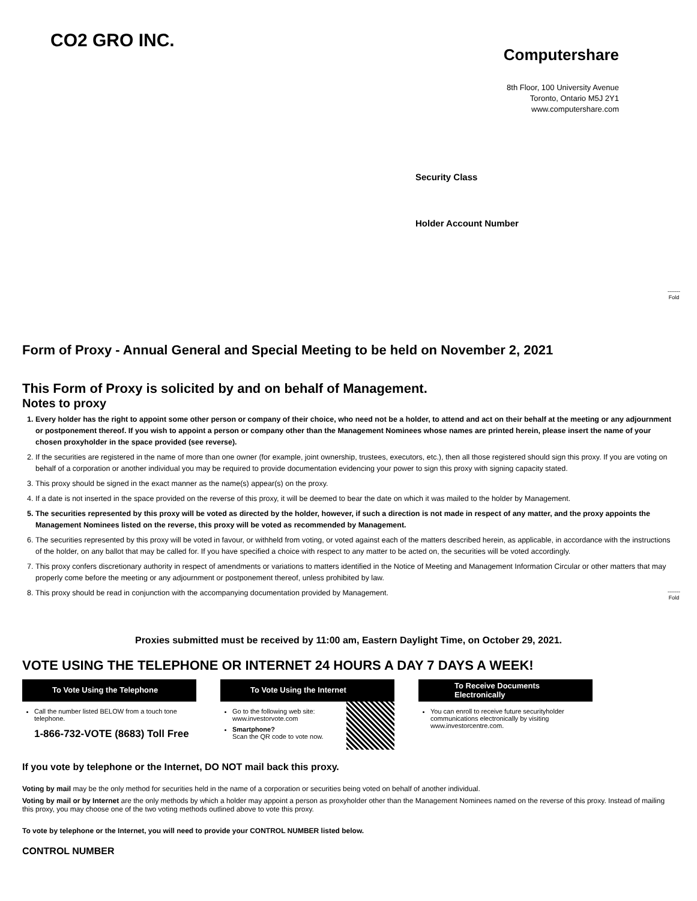CO2 GRO INC.
Computershare
8th Floor, 100 University Avenue
Toronto, Ontario M5J 2Y1
www.computershare.com
Security Class
Holder Account Number
-------
Fold
-------
Fold
Form of Proxy - Annual General and Special Meeting to be held on November 2, 2021
This Form of Proxy is solicited by and on behalf of Management.
Notes to proxy
1. Every holder has the right to appoint some other person or company of their choice, who need not be a holder, to attend and act on their behalf at the meeting or any adjournment or postponement thereof. If you wish to appoint a person or company other than the Management Nominees whose names are printed herein, please insert the name of your chosen proxyholder in the space provided (see reverse).
2. If the securities are registered in the name of more than one owner (for example, joint ownership, trustees, executors, etc.), then all those registered should sign this proxy. If you are voting on behalf of a corporation or another individual you may be required to provide documentation evidencing your power to sign this proxy with signing capacity stated.
3. This proxy should be signed in the exact manner as the name(s) appear(s) on the proxy.
4. If a date is not inserted in the space provided on the reverse of this proxy, it will be deemed to bear the date on which it was mailed to the holder by Management.
5. The securities represented by this proxy will be voted as directed by the holder, however, if such a direction is not made in respect of any matter, and the proxy appoints the Management Nominees listed on the reverse, this proxy will be voted as recommended by Management.
6. The securities represented by this proxy will be voted in favour, or withheld from voting, or voted against each of the matters described herein, as applicable, in accordance with the instructions of the holder, on any ballot that may be called for. If you have specified a choice with respect to any matter to be acted on, the securities will be voted accordingly.
7. This proxy confers discretionary authority in respect of amendments or variations to matters identified in the Notice of Meeting and Management Information Circular or other matters that may properly come before the meeting or any adjournment or postponement thereof, unless prohibited by law.
8. This proxy should be read in conjunction with the accompanying documentation provided by Management.
Proxies submitted must be received by 11:00 am, Eastern Daylight Time, on October 29, 2021.
VOTE USING THE TELEPHONE OR INTERNET 24 HOURS A DAY 7 DAYS A WEEK!
To Vote Using the Telephone
Call the number listed BELOW from a touch tone telephone.
1-866-732-VOTE (8683) Toll Free
To Vote Using the Internet
Go to the following web site: www.investorvote.com
Smartphone?
Scan the QR code to vote now.
To Receive Documents Electronically
You can enroll to receive future securityholder communications electronically by visiting www.investorcentre.com.
If you vote by telephone or the Internet, DO NOT mail back this proxy.
Voting by mail may be the only method for securities held in the name of a corporation or securities being voted on behalf of another individual.
Voting by mail or by Internet are the only methods by which a holder may appoint a person as proxyholder other than the Management Nominees named on the reverse of this proxy. Instead of mailing this proxy, you may choose one of the two voting methods outlined above to vote this proxy.
To vote by telephone or the Internet, you will need to provide your CONTROL NUMBER listed below.
CONTROL NUMBER